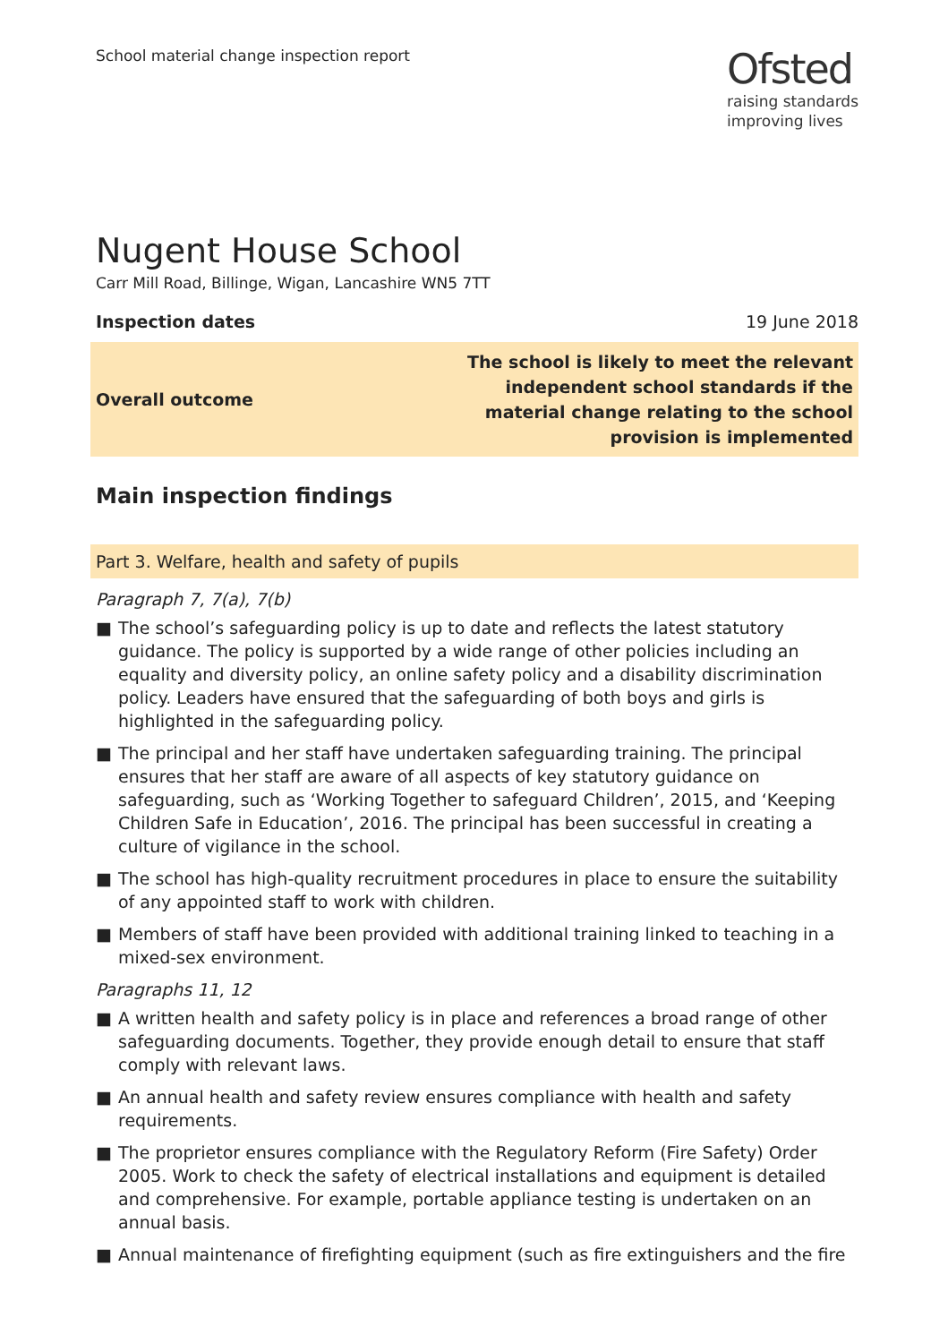School material change inspection report
Ofsted
raising standards
improving lives
Nugent House School
Carr Mill Road, Billinge, Wigan, Lancashire WN5 7TT
Inspection dates 19 June 2018
| Overall outcome | The school is likely to meet the relevant independent school standards if the material change relating to the school provision is implemented |
Main inspection findings
Part 3. Welfare, health and safety of pupils
Paragraph 7, 7(a), 7(b)
■ The school’s safeguarding policy is up to date and reflects the latest statutory guidance. The policy is supported by a wide range of other policies including an equality and diversity policy, an online safety policy and a disability discrimination policy. Leaders have ensured that the safeguarding of both boys and girls is highlighted in the safeguarding policy.
■ The principal and her staff have undertaken safeguarding training. The principal ensures that her staff are aware of all aspects of key statutory guidance on safeguarding, such as ‘Working Together to safeguard Children’, 2015, and ‘Keeping Children Safe in Education’, 2016. The principal has been successful in creating a culture of vigilance in the school.
■ The school has high-quality recruitment procedures in place to ensure the suitability of any appointed staff to work with children.
■ Members of staff have been provided with additional training linked to teaching in a mixed-sex environment.
Paragraphs 11, 12
■ A written health and safety policy is in place and references a broad range of other safeguarding documents. Together, they provide enough detail to ensure that staff comply with relevant laws.
■ An annual health and safety review ensures compliance with health and safety requirements.
■ The proprietor ensures compliance with the Regulatory Reform (Fire Safety) Order 2005. Work to check the safety of electrical installations and equipment is detailed and comprehensive. For example, portable appliance testing is undertaken on an annual basis.
■ Annual maintenance of firefighting equipment (such as fire extinguishers and the fire